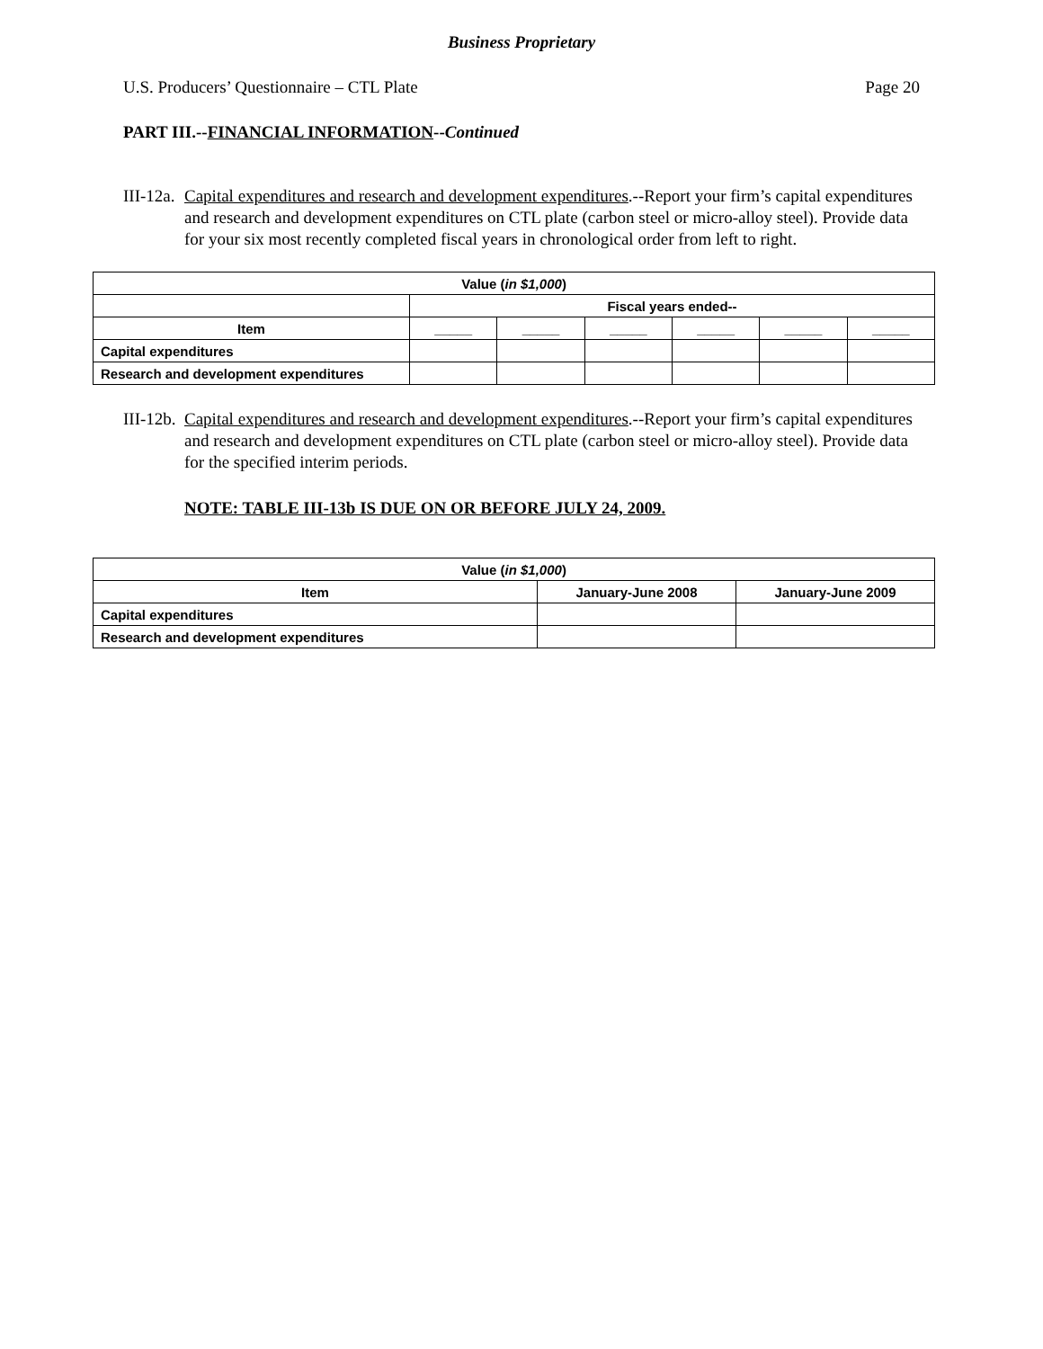Business Proprietary
U.S. Producers’ Questionnaire – CTL Plate Page 20
PART III.--FINANCIAL INFORMATION--Continued
III-12a. Capital expenditures and research and development expenditures.--Report your firm’s capital expenditures and research and development expenditures on CTL plate (carbon steel or micro-alloy steel). Provide data for your six most recently completed fiscal years in chronological order from left to right.
| Value ( in $1,000 ) | | | | | | |
| --- | --- | --- | --- | --- | --- | --- |
| | Fiscal years ended-- | | | | | |
| Item | _____ | _____ | _____ | _____ | _____ | _____ |
| Capital expenditures | | | | | | |
| Research and development expenditures | | | | | | |
III-12b. Capital expenditures and research and development expenditures.--Report your firm’s capital expenditures and research and development expenditures on CTL plate (carbon steel or micro-alloy steel). Provide data for the specified interim periods.
NOTE: TABLE III-13b IS DUE ON OR BEFORE JULY 24, 2009.
| Value ( in $1,000 ) | | |
| --- | --- | --- |
| Item | January-June 2008 | January-June 2009 |
| Capital expenditures | | |
| Research and development expenditures | | |